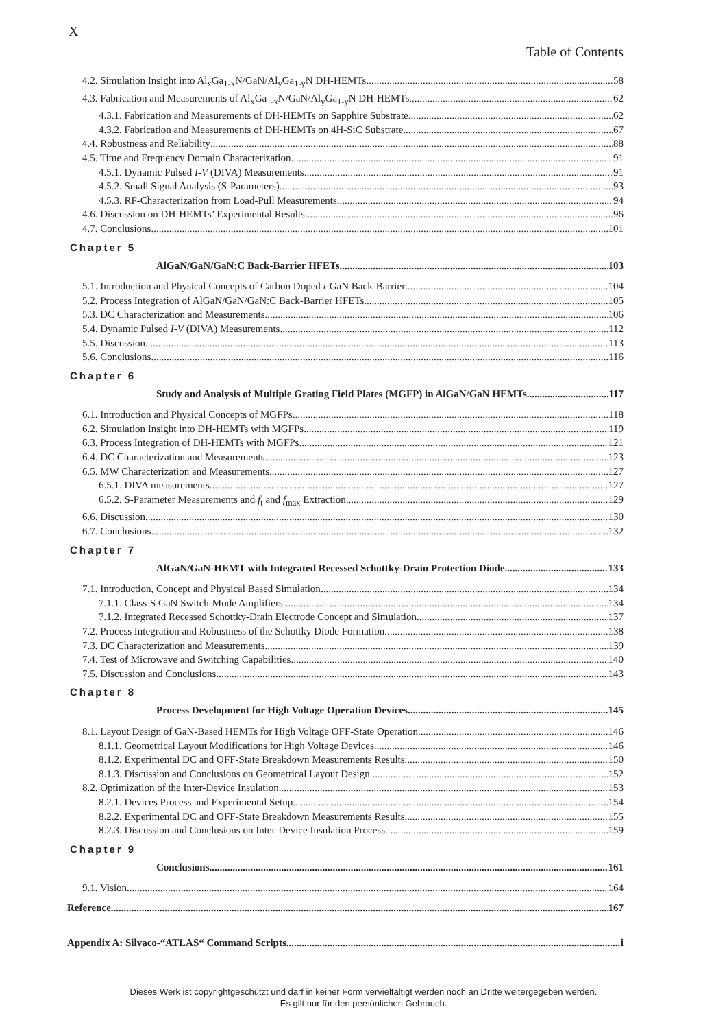X
Table of Contents
4.2. Simulation Insight into Al<sub>x</sub>Ga<sub>1-x</sub>N/GaN/Al<sub>y</sub>Ga<sub>1-y</sub>N DH-HEMTs 58
4.3. Fabrication and Measurements of Al<sub>x</sub>Ga<sub>1-x</sub>N/GaN/Al<sub>y</sub>Ga<sub>1-y</sub>N DH-HEMTs 62
4.3.1. Fabrication and Measurements of DH-HEMTs on Sapphire Substrate 62
4.3.2. Fabrication and Measurements of DH-HEMTs on 4H-SiC Substrate 67
4.4. Robustness and Reliability 88
4.5. Time and Frequency Domain Characterization 91
4.5.1. Dynamic Pulsed I-V (DIVA) Measurements 91
4.5.2. Small Signal Analysis (S-Parameters) 93
4.5.3. RF-Characterization from Load-Pull Measurements 94
4.6. Discussion on DH-HEMTs’ Experimental Results 96
4.7. Conclusions 101
Chapter 5
AlGaN/GaN/GaN:C Back-Barrier HFETs 103
5.1. Introduction and Physical Concepts of Carbon Doped i-GaN Back-Barrier 104
5.2. Process Integration of AlGaN/GaN/GaN:C Back-Barrier HFETs 105
5.3. DC Characterization and Measurements 106
5.4. Dynamic Pulsed I-V (DIVA) Measurements 112
5.5. Discussion 113
5.6. Conclusions 116
Chapter 6
Study and Analysis of Multiple Grating Field Plates (MGFP) in AlGaN/GaN HEMTs 117
6.1. Introduction and Physical Concepts of MGFPs 118
6.2. Simulation Insight into DH-HEMTs with MGFPs 119
6.3. Process Integration of DH-HEMTs with MGFPs 121
6.4. DC Characterization and Measurements 123
6.5. MW Characterization and Measurements 127
6.5.1. DIVA measurements 127
6.5.2. S-Parameter Measurements and f<sub>t</sub> and f<sub>max</sub> Extraction 129
6.6. Discussion 130
6.7. Conclusions 132
Chapter 7
AlGaN/GaN-HEMT with Integrated Recessed Schottky-Drain Protection Diode 133
7.1. Introduction, Concept and Physical Based Simulation 134
7.1.1. Class-S GaN Switch-Mode Amplifiers 134
7.1.2. Integrated Recessed Schottky-Drain Electrode Concept and Simulation 137
7.2. Process Integration and Robustness of the Schottky Diode Formation 138
7.3. DC Characterization and Measurements 139
7.4. Test of Microwave and Switching Capabilities 140
7.5. Discussion and Conclusions 143
Chapter 8
Process Development for High Voltage Operation Devices 145
8.1. Layout Design of GaN-Based HEMTs for High Voltage OFF-State Operation 146
8.1.1. Geometrical Layout Modifications for High Voltage Devices 146
8.1.2. Experimental DC and OFF-State Breakdown Measurements Results 150
8.1.3. Discussion and Conclusions on Geometrical Layout Design 152
8.2. Optimization of the Inter-Device Insulation 153
8.2.1. Devices Process and Experimental Setup 154
8.2.2. Experimental DC and OFF-State Breakdown Measurements Results 155
8.2.3. Discussion and Conclusions on Inter-Device Insulation Process 159
Chapter 9
Conclusions 161
9.1. Vision 164
Reference 167
Appendix A: Silvaco-“ATLAS“ Command Scripts i
Dieses Werk ist copyrightgeschützt und darf in keiner Form vervielfältigt werden noch an Dritte weitergegeben werden.
Es gilt nur für den persönlichen Gebrauch.